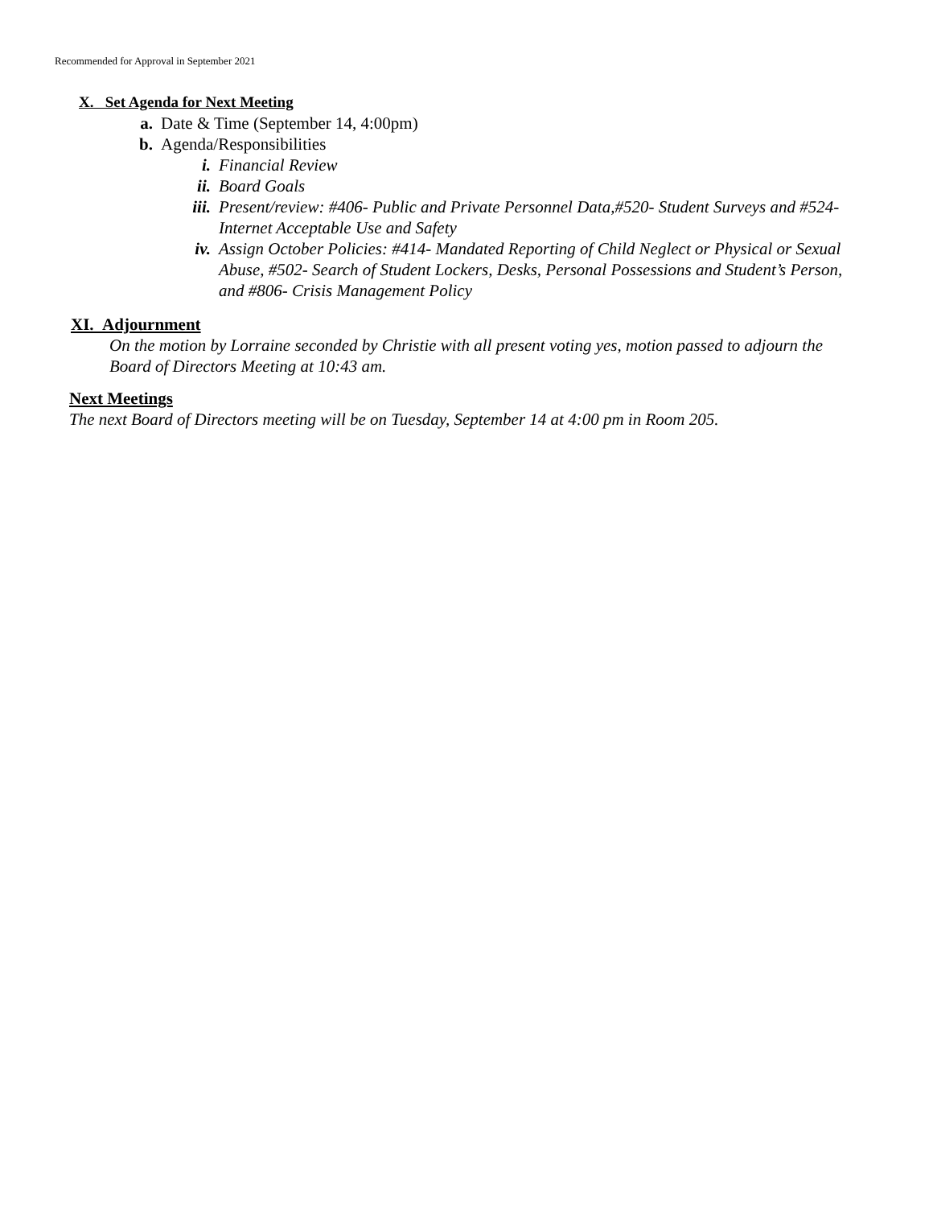Recommended for Approval in September 2021
X. Set Agenda for Next Meeting
a. Date & Time (September 14, 4:00pm)
b. Agenda/Responsibilities
i. Financial Review
ii. Board Goals
iii. Present/review: #406- Public and Private Personnel Data,#520- Student Surveys and #524- Internet Acceptable Use and Safety
iv. Assign October Policies: #414- Mandated Reporting of Child Neglect or Physical or Sexual Abuse, #502- Search of Student Lockers, Desks, Personal Possessions and Student’s Person, and #806- Crisis Management Policy
XI. Adjournment
On the motion by Lorraine seconded by Christie with all present voting yes, motion passed to adjourn the Board of Directors Meeting at 10:43 am.
Next Meetings
The next Board of Directors meeting will be on Tuesday, September 14 at 4:00 pm in Room 205.